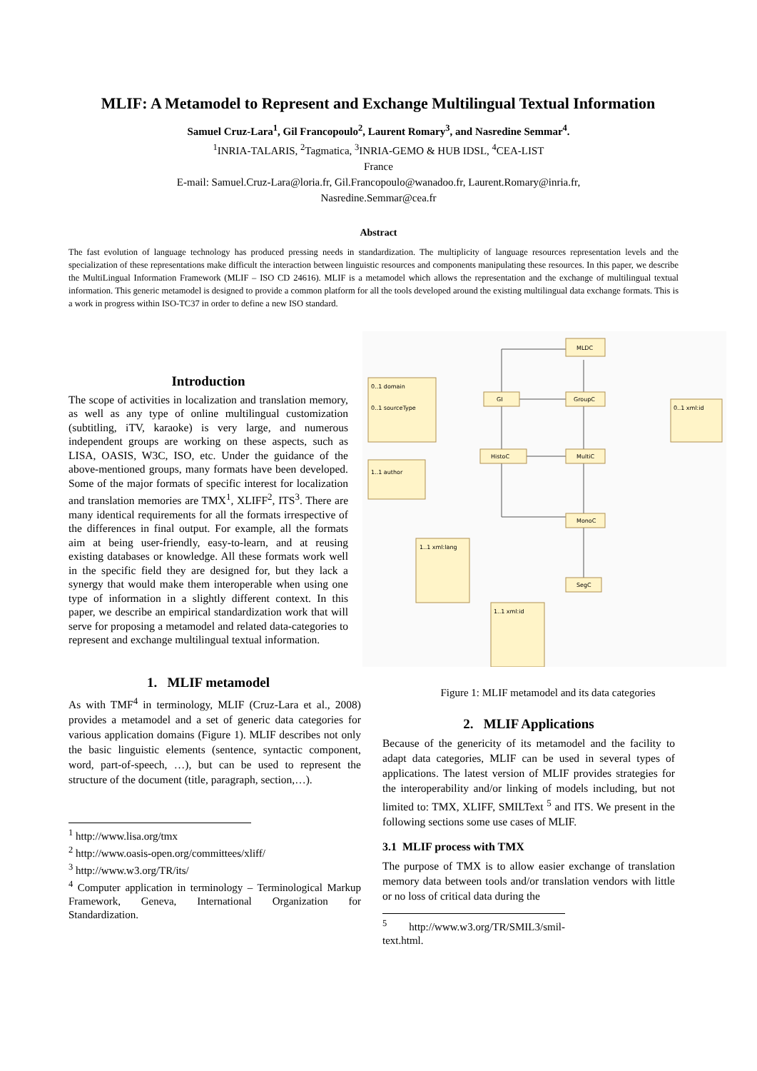MLIF: A Metamodel to Represent and Exchange Multilingual Textual Information
Samuel Cruz-Lara<sup>1</sup>, Gil Francopoulo<sup>2</sup>, Laurent Romary<sup>3</sup>, and Nasredine Semmar<sup>4</sup>.
<sup>1</sup> INRIA-TALARIS, <sup>2</sup>Tagmatica, <sup>3</sup>INRIA-GEMO & HUB IDSL, <sup>4</sup>CEA-LIST
France
E-mail: Samuel.Cruz-Lara@loria.fr, Gil.Francopoulo@wanadoo.fr, Laurent.Romary@inria.fr,
Nasredine.Semmar@cea.fr
Abstract
The fast evolution of language technology has produced pressing needs in standardization. The multiplicity of language resources representation levels and the specialization of these representations make difficult the interaction between linguistic resources and components manipulating these resources. In this paper, we describe the MultiLingual Information Framework (MLIF – ISO CD 24616). MLIF is a metamodel which allows the representation and the exchange of multilingual textual information. This generic metamodel is designed to provide a common platform for all the tools developed around the existing multilingual data exchange formats. This is a work in progress within ISO-TC37 in order to define a new ISO standard.
Introduction
The scope of activities in localization and translation memory, as well as any type of online multilingual customization (subtitling, iTV, karaoke) is very large, and numerous independent groups are working on these aspects, such as LISA, OASIS, W3C, ISO, etc. Under the guidance of the above-mentioned groups, many formats have been developed. Some of the major formats of specific interest for localization and translation memories are TMX<sup>1</sup>, XLIFF<sup>2</sup>, ITS<sup>3</sup>. There are many identical requirements for all the formats irrespective of the differences in final output. For example, all the formats aim at being user-friendly, easy-to-learn, and at reusing existing databases or knowledge. All these formats work well in the specific field they are designed for, but they lack a synergy that would make them interoperable when using one type of information in a slightly different context. In this paper, we describe an empirical standardization work that will serve for proposing a metamodel and related data-categories to represent and exchange multilingual textual information.
1. MLIF metamodel
As with TMF<sup>4</sup> in terminology, MLIF (Cruz-Lara et al., 2008) provides a metamodel and a set of generic data categories for various application domains (Figure 1). MLIF describes not only the basic linguistic elements (sentence, syntactic component, word, part-of-speech, …), but can be used to represent the structure of the document (title, paragraph, section,…).
<sup>1</sup> http://www.lisa.org/tmx
<sup>2</sup> http://www.oasis-open.org/committees/xliff/
<sup>3</sup> http://www.w3.org/TR/its/
<sup>4</sup> Computer application in terminology – Terminological Markup Framework, Geneva, International Organization for Standardization.
MLDC
GI
GroupC
HistoC
MultiC
MonoC
SegC
0..1 domain
0..1 sourceType
0..1 xml:id
1..1 author
1..1 xml:lang
1..1 xml:id
Figure 1: MLIF metamodel and its data categories
2. MLIF Applications
Because of the genericity of its metamodel and the facility to adapt data categories, MLIF can be used in several types of applications. The latest version of MLIF provides strategies for the interoperability and/or linking of models including, but not limited to: TMX, XLIFF, SMILText <sup>5</sup> and ITS. We present in the following sections some use cases of MLIF.
3.1 MLIF process with TMX
The purpose of TMX is to allow easier exchange of translation memory data between tools and/or translation vendors with little or no loss of critical data during the
<sup>5</sup> http://www.w3.org/TR/SMIL3/smil-text.html.